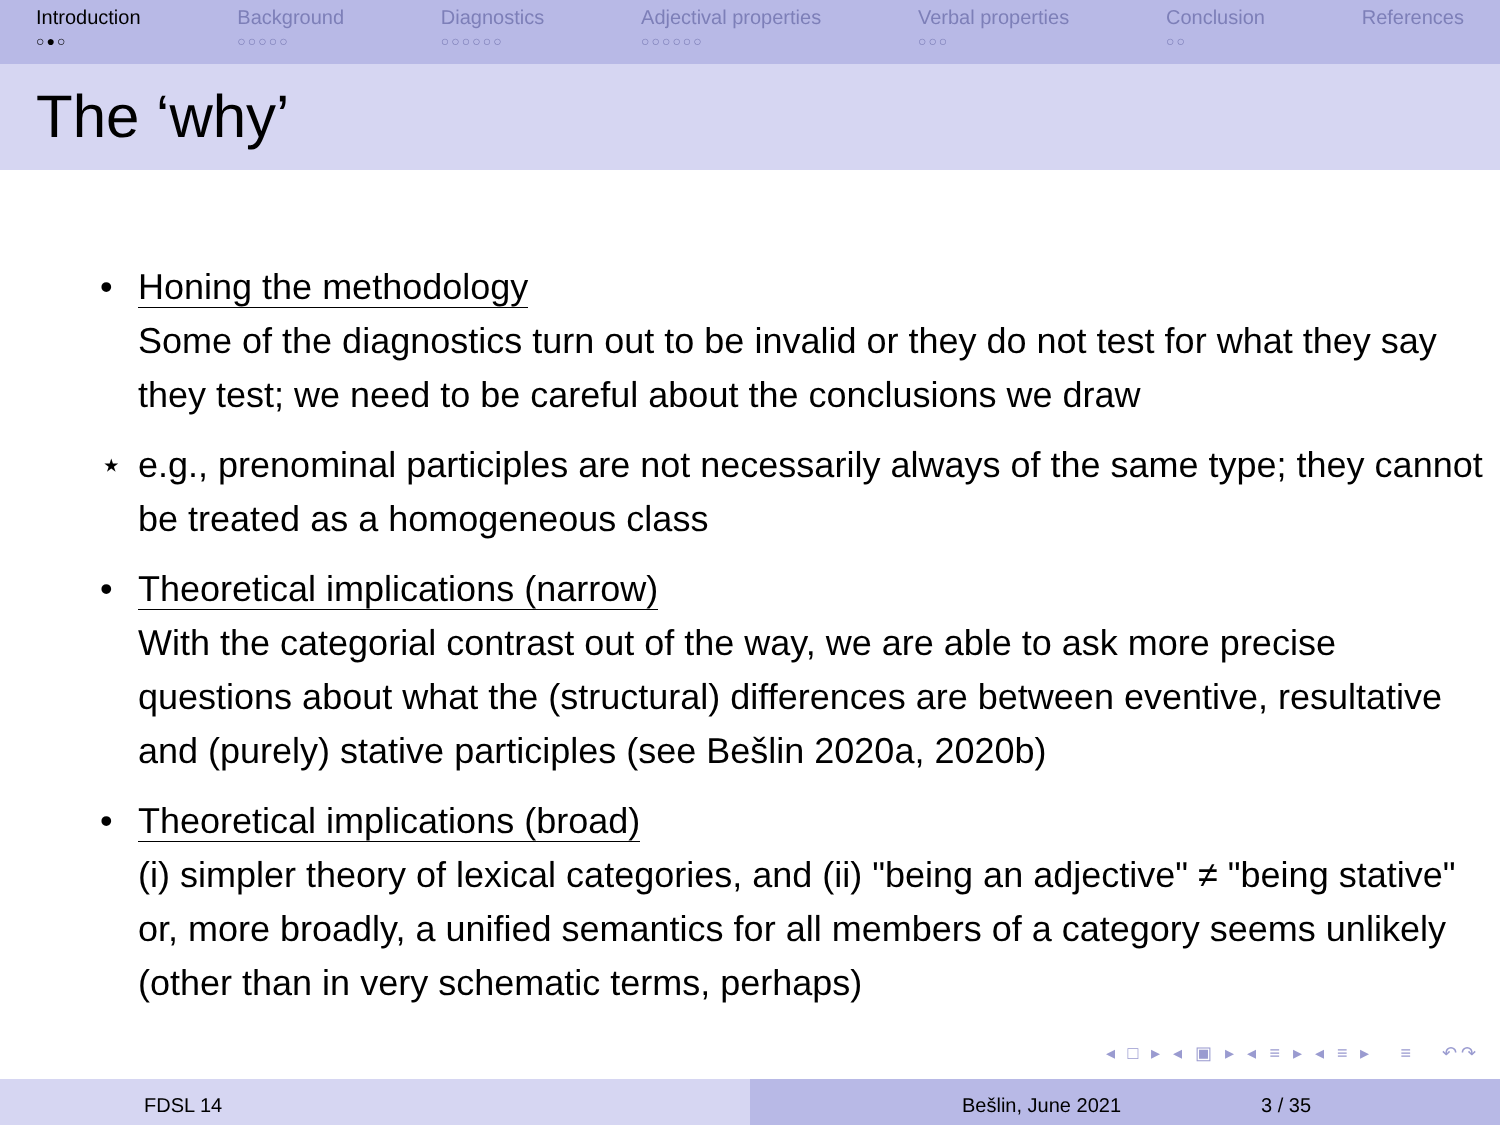Introduction
○●○
Background
○○○○○
Diagnostics
○○○○○○
Adjectival properties
○○○○○○
Verbal properties
○○○
Conclusion
○○
References
The ‘why’
• Honing the methodology
Some of the diagnostics turn out to be invalid or they do not test for what they say they test; we need to be careful about the conclusions we draw
⋆ e.g., prenominal participles are not necessarily always of the same type; they cannot be treated as a homogeneous class
• Theoretical implications (narrow)
With the categorial contrast out of the way, we are able to ask more precise questions about what the (structural) differences are between eventive, resultative and (purely) stative participles (see Bešlin 2020a, 2020b)
• Theoretical implications (broad)
(i) simpler theory of lexical categories, and (ii) "being an adjective" ≠ "being stative" or, more broadly, a unified semantics for all members of a category seems unlikely (other than in very schematic terms, perhaps)
◂ □ ▸ ◂ ▣ ▸ ◂ ≡ ▸ ◂ ≡ ▸ ≡ ↶↷
FDSL 14 Bešlin, June 2021 3 / 35